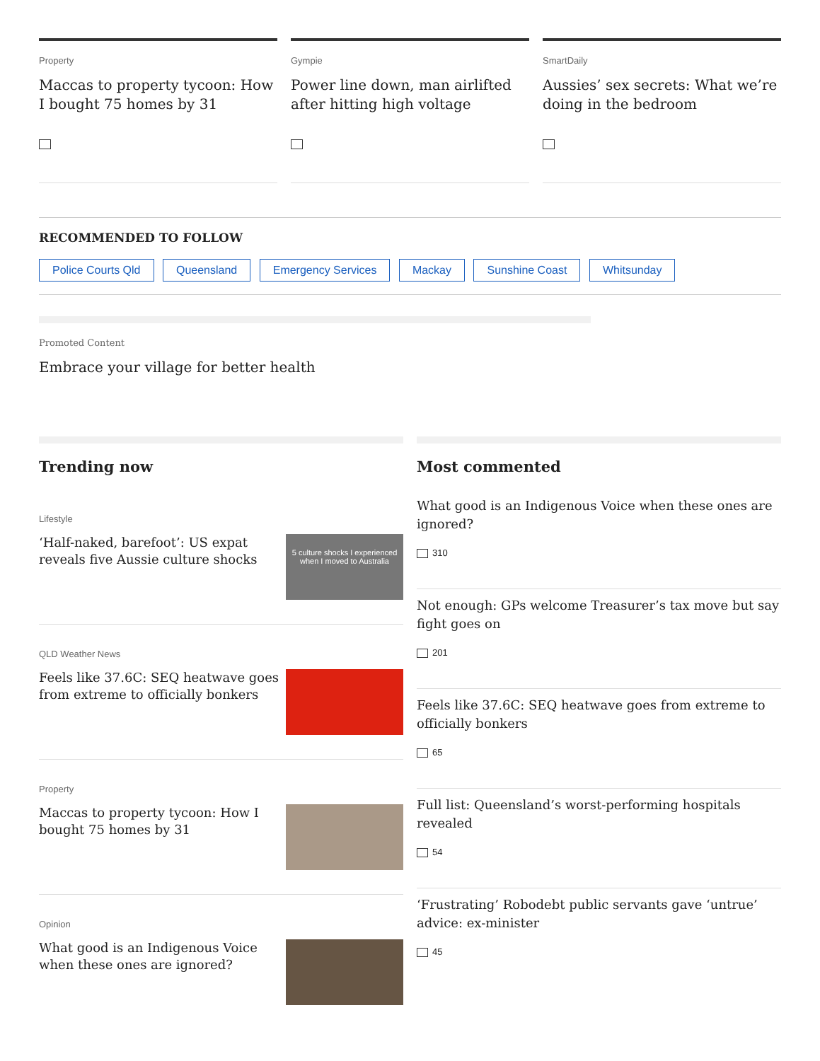Property
Maccas to property tycoon: How I bought 75 homes by 31
Gympie
Power line down, man airlifted after hitting high voltage
SmartDaily
Aussies’ sex secrets: What we’re doing in the bedroom
RECOMMENDED TO FOLLOW
Police Courts Qld Queensland Emergency Services Mackay Sunshine Coast Whitsunday
Promoted Content
Embrace your village for better health
Trending now
Lifestyle
‘Half-naked, barefoot’: US expat reveals five Aussie culture shocks
5 culture shocks I experienced when I moved to Australia
QLD Weather News
Feels like 37.6C: SEQ heatwave goes from extreme to officially bonkers
Property
Maccas to property tycoon: How I bought 75 homes by 31
Opinion
What good is an Indigenous Voice when these ones are ignored?
Most commented
What good is an Indigenous Voice when these ones are ignored?
310
Not enough: GPs welcome Treasurer’s tax move but say fight goes on
201
Feels like 37.6C: SEQ heatwave goes from extreme to officially bonkers
65
Full list: Queensland’s worst-performing hospitals revealed
54
‘Frustrating’ Robodebt public servants gave ‘untrue’ advice: ex-minister
45